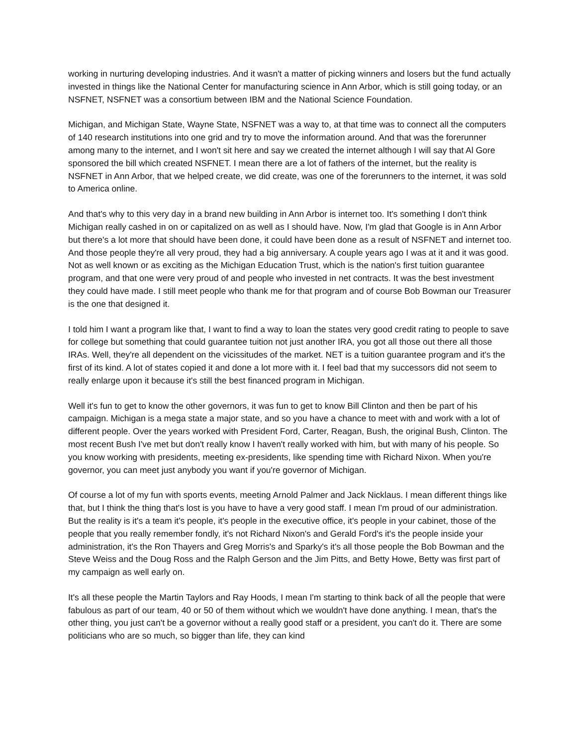working in nurturing developing industries. And it wasn't a matter of picking winners and losers but the fund actually invested in things like the National Center for manufacturing science in Ann Arbor, which is still going today, or an NSFNET, NSFNET was a consortium between IBM and the National Science Foundation.
Michigan, and Michigan State, Wayne State, NSFNET was a way to, at that time was to connect all the computers of 140 research institutions into one grid and try to move the information around. And that was the forerunner among many to the internet, and I won't sit here and say we created the internet although I will say that Al Gore sponsored the bill which created NSFNET. I mean there are a lot of fathers of the internet, but the reality is NSFNET in Ann Arbor, that we helped create, we did create, was one of the forerunners to the internet, it was sold to America online.
And that's why to this very day in a brand new building in Ann Arbor is internet too. It's something I don't think Michigan really cashed in on or capitalized on as well as I should have. Now, I'm glad that Google is in Ann Arbor but there's a lot more that should have been done, it could have been done as a result of NSFNET and internet too. And those people they're all very proud, they had a big anniversary. A couple years ago I was at it and it was good. Not as well known or as exciting as the Michigan Education Trust, which is the nation's first tuition guarantee program, and that one were very proud of and people who invested in net contracts. It was the best investment they could have made. I still meet people who thank me for that program and of course Bob Bowman our Treasurer is the one that designed it.
I told him I want a program like that, I want to find a way to loan the states very good credit rating to people to save for college but something that could guarantee tuition not just another IRA, you got all those out there all those IRAs. Well, they're all dependent on the vicissitudes of the market. NET is a tuition guarantee program and it's the first of its kind. A lot of states copied it and done a lot more with it. I feel bad that my successors did not seem to really enlarge upon it because it's still the best financed program in Michigan.
Well it's fun to get to know the other governors, it was fun to get to know Bill Clinton and then be part of his campaign. Michigan is a mega state a major state, and so you have a chance to meet with and work with a lot of different people. Over the years worked with President Ford, Carter, Reagan, Bush, the original Bush, Clinton. The most recent Bush I've met but don't really know I haven't really worked with him, but with many of his people. So you know working with presidents, meeting ex-presidents, like spending time with Richard Nixon. When you're governor, you can meet just anybody you want if you're governor of Michigan.
Of course a lot of my fun with sports events, meeting Arnold Palmer and Jack Nicklaus. I mean different things like that, but I think the thing that's lost is you have to have a very good staff. I mean I'm proud of our administration. But the reality is it's a team it's people, it's people in the executive office, it's people in your cabinet, those of the people that you really remember fondly, it's not Richard Nixon's and Gerald Ford's it's the people inside your administration, it's the Ron Thayers and Greg Morris's and Sparky's it's all those people the Bob Bowman and the Steve Weiss and the Doug Ross and the Ralph Gerson and the Jim Pitts, and Betty Howe, Betty was first part of my campaign as well early on.
It's all these people the Martin Taylors and Ray Hoods, I mean I'm starting to think back of all the people that were fabulous as part of our team, 40 or 50 of them without which we wouldn't have done anything. I mean, that's the other thing, you just can't be a governor without a really good staff or a president, you can't do it. There are some politicians who are so much, so bigger than life, they can kind